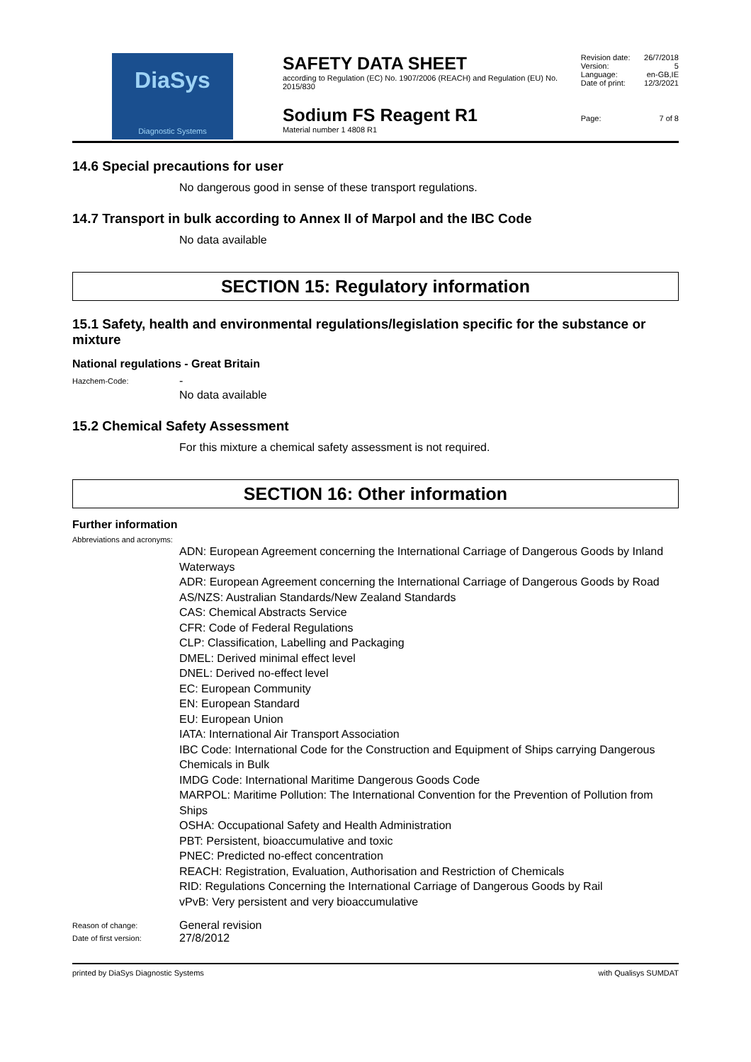DiaSys
Diagnostic Systems
SAFETY DATA SHEET
according to Regulation (EC) No. 1907/2006 (REACH) and Regulation (EU) No. 2015/830
Sodium FS Reagent R1
Material number 1 4808 R1
Revision date: 26/7/2018
Version: 5
Language: en-GB,IE
Date of print: 12/3/2021
Page: 7 of 8
14.6 Special precautions for user
No dangerous good in sense of these transport regulations.
14.7 Transport in bulk according to Annex II of Marpol and the IBC Code
No data available
SECTION 15: Regulatory information
15.1 Safety, health and environmental regulations/legislation specific for the substance or mixture
National regulations - Great Britain
Hazchem-Code:
-
No data available
15.2 Chemical Safety Assessment
For this mixture a chemical safety assessment is not required.
SECTION 16: Other information
Further information
Abbreviations and acronyms:
ADN: European Agreement concerning the International Carriage of Dangerous Goods by Inland Waterways
ADR: European Agreement concerning the International Carriage of Dangerous Goods by Road
AS/NZS: Australian Standards/New Zealand Standards
CAS: Chemical Abstracts Service
CFR: Code of Federal Regulations
CLP: Classification, Labelling and Packaging
DMEL: Derived minimal effect level
DNEL: Derived no-effect level
EC: European Community
EN: European Standard
EU: European Union
IATA: International Air Transport Association
IBC Code: International Code for the Construction and Equipment of Ships carrying Dangerous Chemicals in Bulk
IMDG Code: International Maritime Dangerous Goods Code
MARPOL: Maritime Pollution: The International Convention for the Prevention of Pollution from Ships
OSHA: Occupational Safety and Health Administration
PBT: Persistent, bioaccumulative and toxic
PNEC: Predicted no-effect concentration
REACH: Registration, Evaluation, Authorisation and Restriction of Chemicals
RID: Regulations Concerning the International Carriage of Dangerous Goods by Rail
vPvB: Very persistent and very bioaccumulative
Reason of change:
General revision
Date of first version:
27/8/2012
printed by DiaSys Diagnostic Systems with Qualisys SUMDAT